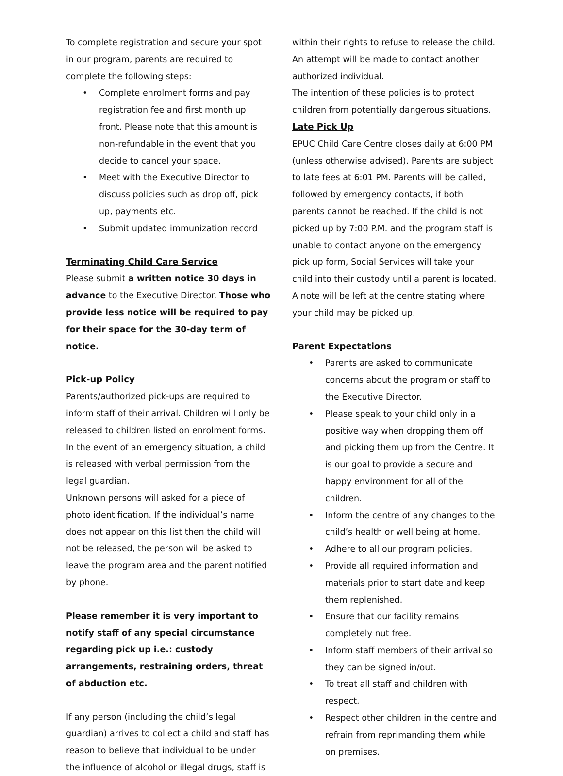To complete registration and secure your spot in our program, parents are required to complete the following steps:
• Complete enrolment forms and pay registration fee and first month up front. Please note that this amount is non-refundable in the event that you decide to cancel your space.
• Meet with the Executive Director to discuss policies such as drop off, pick up, payments etc.
• Submit updated immunization record
Terminating Child Care Service
Please submit a written notice 30 days in advance to the Executive Director. Those who provide less notice will be required to pay for their space for the 30-day term of notice.
Pick-up Policy
Parents/authorized pick-ups are required to inform staff of their arrival. Children will only be released to children listed on enrolment forms. In the event of an emergency situation, a child is released with verbal permission from the legal guardian.
Unknown persons will asked for a piece of photo identification. If the individual’s name does not appear on this list then the child will not be released, the person will be asked to leave the program area and the parent notified by phone.
Please remember it is very important to notify staff of any special circumstance regarding pick up i.e.: custody arrangements, restraining orders, threat of abduction etc.
If any person (including the child’s legal guardian) arrives to collect a child and staff has reason to believe that individual to be under the influence of alcohol or illegal drugs, staff is
within their rights to refuse to release the child. An attempt will be made to contact another authorized individual.
The intention of these policies is to protect children from potentially dangerous situations.
Late Pick Up
EPUC Child Care Centre closes daily at 6:00 PM (unless otherwise advised). Parents are subject to late fees at 6:01 PM. Parents will be called, followed by emergency contacts, if both parents cannot be reached. If the child is not picked up by 7:00 P.M. and the program staff is unable to contact anyone on the emergency pick up form, Social Services will take your child into their custody until a parent is located. A note will be left at the centre stating where your child may be picked up.
Parent Expectations
• Parents are asked to communicate concerns about the program or staff to the Executive Director.
• Please speak to your child only in a positive way when dropping them off and picking them up from the Centre. It is our goal to provide a secure and happy environment for all of the children.
• Inform the centre of any changes to the child’s health or well being at home.
• Adhere to all our program policies.
• Provide all required information and materials prior to start date and keep them replenished.
• Ensure that our facility remains completely nut free.
• Inform staff members of their arrival so they can be signed in/out.
• To treat all staff and children with respect.
• Respect other children in the centre and refrain from reprimanding them while on premises.